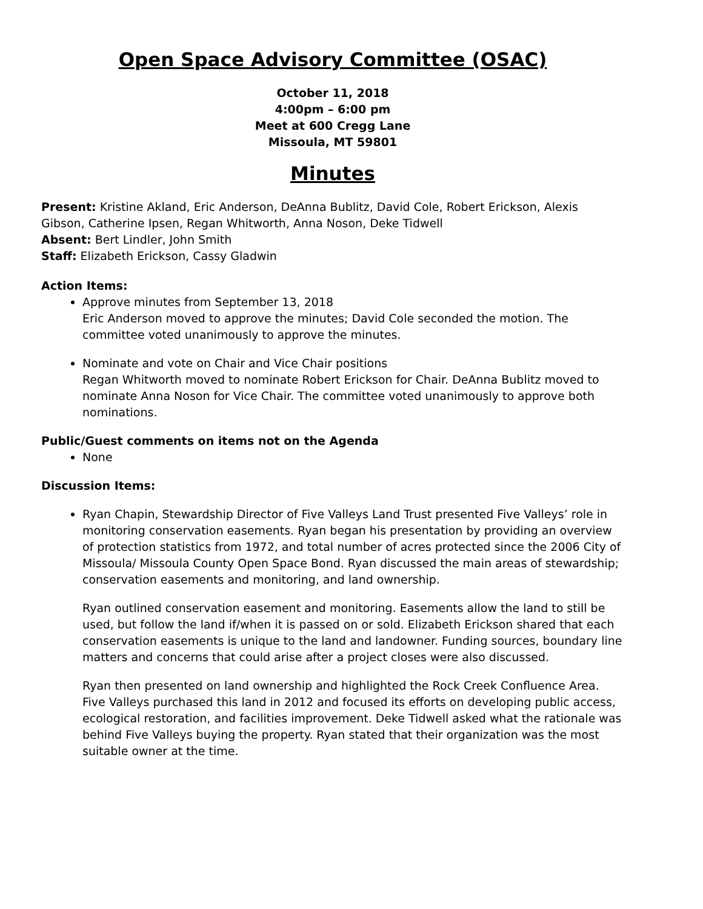Open Space Advisory Committee (OSAC)
October 11, 2018
4:00pm – 6:00 pm
Meet at 600 Cregg Lane
Missoula, MT 59801
Minutes
Present: Kristine Akland, Eric Anderson, DeAnna Bublitz, David Cole, Robert Erickson, Alexis Gibson, Catherine Ipsen, Regan Whitworth, Anna Noson, Deke Tidwell
Absent: Bert Lindler, John Smith
Staff: Elizabeth Erickson, Cassy Gladwin
Action Items:
Approve minutes from September 13, 2018
Eric Anderson moved to approve the minutes; David Cole seconded the motion. The committee voted unanimously to approve the minutes.
Nominate and vote on Chair and Vice Chair positions
Regan Whitworth moved to nominate Robert Erickson for Chair. DeAnna Bublitz moved to nominate Anna Noson for Vice Chair. The committee voted unanimously to approve both nominations.
Public/Guest comments on items not on the Agenda
None
Discussion Items:
Ryan Chapin, Stewardship Director of Five Valleys Land Trust presented Five Valleys’ role in monitoring conservation easements. Ryan began his presentation by providing an overview of protection statistics from 1972, and total number of acres protected since the 2006 City of Missoula/ Missoula County Open Space Bond. Ryan discussed the main areas of stewardship; conservation easements and monitoring, and land ownership.
Ryan outlined conservation easement and monitoring. Easements allow the land to still be used, but follow the land if/when it is passed on or sold. Elizabeth Erickson shared that each conservation easements is unique to the land and landowner. Funding sources, boundary line matters and concerns that could arise after a project closes were also discussed.
Ryan then presented on land ownership and highlighted the Rock Creek Confluence Area. Five Valleys purchased this land in 2012 and focused its efforts on developing public access, ecological restoration, and facilities improvement. Deke Tidwell asked what the rationale was behind Five Valleys buying the property. Ryan stated that their organization was the most suitable owner at the time.